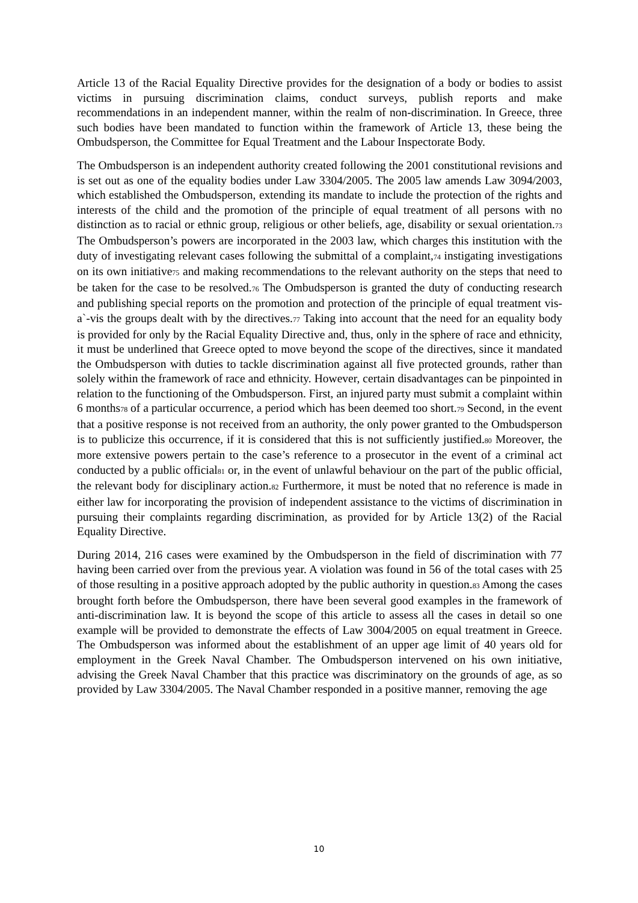Article 13 of the Racial Equality Directive provides for the designation of a body or bodies to assist victims in pursuing discrimination claims, conduct surveys, publish reports and make recommendations in an independent manner, within the realm of non-discrimination. In Greece, three such bodies have been mandated to function within the framework of Article 13, these being the Ombudsperson, the Committee for Equal Treatment and the Labour Inspectorate Body.
The Ombudsperson is an independent authority created following the 2001 constitutional revisions and is set out as one of the equality bodies under Law 3304/2005. The 2005 law amends Law 3094/2003, which established the Ombudsperson, extending its mandate to include the protection of the rights and interests of the child and the promotion of the principle of equal treatment of all persons with no distinction as to racial or ethnic group, religious or other beliefs, age, disability or sexual orientation.73 The Ombudsperson’s powers are incorporated in the 2003 law, which charges this institution with the duty of investigating relevant cases following the submittal of a complaint,74 instigating investigations on its own initiative75 and making recommendations to the relevant authority on the steps that need to be taken for the case to be resolved.76 The Ombudsperson is granted the duty of conducting research and publishing special reports on the promotion and protection of the principle of equal treatment vis-a`-vis the groups dealt with by the directives.77 Taking into account that the need for an equality body is provided for only by the Racial Equality Directive and, thus, only in the sphere of race and ethnicity, it must be underlined that Greece opted to move beyond the scope of the directives, since it mandated the Ombudsperson with duties to tackle discrimination against all five protected grounds, rather than solely within the framework of race and ethnicity. However, certain disadvantages can be pinpointed in relation to the functioning of the Ombudsperson. First, an injured party must submit a complaint within 6 months78 of a particular occurrence, a period which has been deemed too short.79 Second, in the event that a positive response is not received from an authority, the only power granted to the Ombudsperson is to publicize this occurrence, if it is considered that this is not sufficiently justified.80 Moreover, the more extensive powers pertain to the case’s reference to a prosecutor in the event of a criminal act conducted by a public official81 or, in the event of unlawful behaviour on the part of the public official, the relevant body for disciplinary action.82 Furthermore, it must be noted that no reference is made in either law for incorporating the provision of independent assistance to the victims of discrimination in pursuing their complaints regarding discrimination, as provided for by Article 13(2) of the Racial Equality Directive.
During 2014, 216 cases were examined by the Ombudsperson in the field of discrimination with 77 having been carried over from the previous year. A violation was found in 56 of the total cases with 25 of those resulting in a positive approach adopted by the public authority in question.83 Among the cases brought forth before the Ombudsperson, there have been several good examples in the framework of anti-discrimination law. It is beyond the scope of this article to assess all the cases in detail so one example will be provided to demonstrate the effects of Law 3004/2005 on equal treatment in Greece. The Ombudsperson was informed about the establishment of an upper age limit of 40 years old for employment in the Greek Naval Chamber. The Ombudsperson intervened on his own initiative, advising the Greek Naval Chamber that this practice was discriminatory on the grounds of age, as so provided by Law 3304/2005. The Naval Chamber responded in a positive manner, removing the age
10